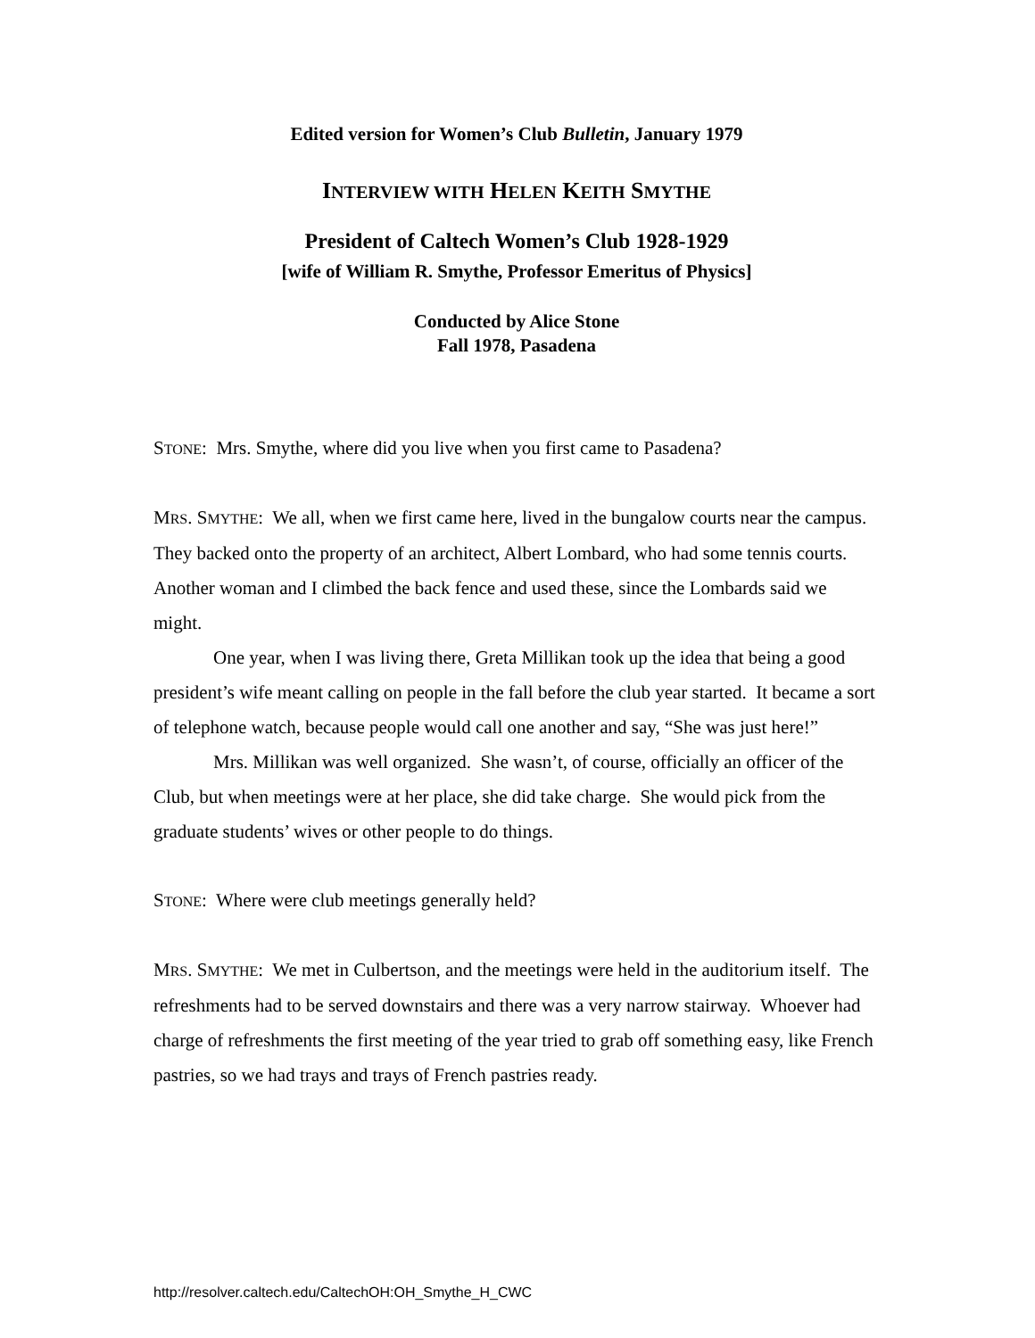Edited version for Women’s Club Bulletin, January 1979
INTERVIEW WITH HELEN KEITH SMYTHE
President of Caltech Women’s Club 1928-1929
[wife of William R. Smythe, Professor Emeritus of Physics]
Conducted by Alice Stone
Fall 1978, Pasadena
STONE: Mrs. Smythe, where did you live when you first came to Pasadena?
MRS. SMYTHE: We all, when we first came here, lived in the bungalow courts near the campus. They backed onto the property of an architect, Albert Lombard, who had some tennis courts. Another woman and I climbed the back fence and used these, since the Lombards said we might.
One year, when I was living there, Greta Millikan took up the idea that being a good president’s wife meant calling on people in the fall before the club year started. It became a sort of telephone watch, because people would call one another and say, “She was just here!”
Mrs. Millikan was well organized. She wasn’t, of course, officially an officer of the Club, but when meetings were at her place, she did take charge. She would pick from the graduate students’ wives or other people to do things.
STONE: Where were club meetings generally held?
MRS. SMYTHE: We met in Culbertson, and the meetings were held in the auditorium itself. The refreshments had to be served downstairs and there was a very narrow stairway. Whoever had charge of refreshments the first meeting of the year tried to grab off something easy, like French pastries, so we had trays and trays of French pastries ready.
http://resolver.caltech.edu/CaltechOH:OH_Smythe_H_CWC